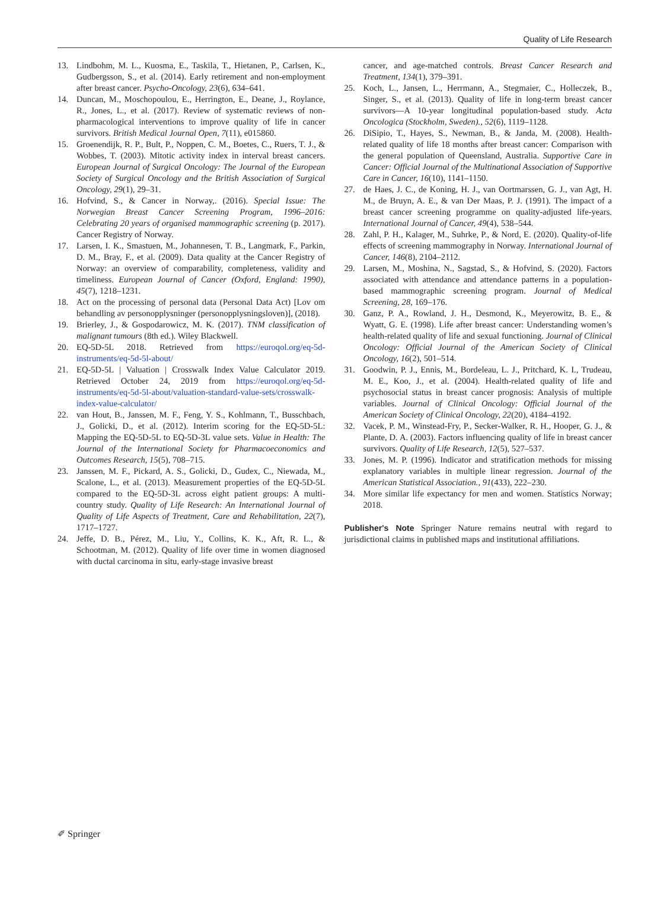Quality of Life Research
13. Lindbohm, M. L., Kuosma, E., Taskila, T., Hietanen, P., Carlsen, K., Gudbergsson, S., et al. (2014). Early retirement and non-employment after breast cancer. Psycho-Oncology, 23(6), 634–641.
14. Duncan, M., Moschopoulou, E., Herrington, E., Deane, J., Roylance, R., Jones, L., et al. (2017). Review of systematic reviews of non-pharmacological interventions to improve quality of life in cancer survivors. British Medical Journal Open, 7(11), e015860.
15. Groenendijk, R. P., Bult, P., Noppen, C. M., Boetes, C., Ruers, T. J., & Wobbes, T. (2003). Mitotic activity index in interval breast cancers. European Journal of Surgical Oncology: The Journal of the European Society of Surgical Oncology and the British Association of Surgical Oncology, 29(1), 29–31.
16. Hofvind, S., & Cancer in Norway,. (2016). Special Issue: The Norwegian Breast Cancer Screening Program, 1996–2016: Celebrating 20 years of organised mammographic screening (p. 2017). Cancer Registry of Norway.
17. Larsen, I. K., Smastuen, M., Johannesen, T. B., Langmark, F., Parkin, D. M., Bray, F., et al. (2009). Data quality at the Cancer Registry of Norway: an overview of comparability, completeness, validity and timeliness. European Journal of Cancer (Oxford, England: 1990), 45(7), 1218–1231.
18. Act on the processing of personal data (Personal Data Act) [Lov om behandling av personopplysninger (personopplysningsloven)], (2018).
19. Brierley, J., & Gospodarowicz, M. K. (2017). TNM classification of malignant tumours (8th ed.). Wiley Blackwell.
20. EQ-5D-5L 2018. Retrieved from https://euroqol.org/eq-5d-instruments/eq-5d-5l-about/
21. EQ-5D-5L | Valuation | Crosswalk Index Value Calculator 2019. Retrieved October 24, 2019 from https://euroqol.org/eq-5d-instruments/eq-5d-5l-about/valuation-standard-value-sets/crosswalk-index-value-calculator/
22. van Hout, B., Janssen, M. F., Feng, Y. S., Kohlmann, T., Busschbach, J., Golicki, D., et al. (2012). Interim scoring for the EQ-5D-5L: Mapping the EQ-5D-5L to EQ-5D-3L value sets. Value in Health: The Journal of the International Society for Pharmacoeconomics and Outcomes Research, 15(5), 708–715.
23. Janssen, M. F., Pickard, A. S., Golicki, D., Gudex, C., Niewada, M., Scalone, L., et al. (2013). Measurement properties of the EQ-5D-5L compared to the EQ-5D-3L across eight patient groups: A multi-country study. Quality of Life Research: An International Journal of Quality of Life Aspects of Treatment, Care and Rehabilitation, 22(7), 1717–1727.
24. Jeffe, D. B., Pérez, M., Liu, Y., Collins, K. K., Aft, R. L., & Schootman, M. (2012). Quality of life over time in women diagnosed with ductal carcinoma in situ, early-stage invasive breast
cancer, and age-matched controls. Breast Cancer Research and Treatment, 134(1), 379–391.
25. Koch, L., Jansen, L., Herrmann, A., Stegmaier, C., Holleczek, B., Singer, S., et al. (2013). Quality of life in long-term breast cancer survivors—A 10-year longitudinal population-based study. Acta Oncologica (Stockholm, Sweden)., 52(6), 1119–1128.
26. DiSipio, T., Hayes, S., Newman, B., & Janda, M. (2008). Health-related quality of life 18 months after breast cancer: Comparison with the general population of Queensland, Australia. Supportive Care in Cancer: Official Journal of the Multinational Association of Supportive Care in Cancer, 16(10), 1141–1150.
27. de Haes, J. C., de Koning, H. J., van Oortmarssen, G. J., van Agt, H. M., de Bruyn, A. E., & van Der Maas, P. J. (1991). The impact of a breast cancer screening programme on quality-adjusted life-years. International Journal of Cancer, 49(4), 538–544.
28. Zahl, P. H., Kalager, M., Suhrke, P., & Nord, E. (2020). Quality-of-life effects of screening mammography in Norway. International Journal of Cancer, 146(8), 2104–2112.
29. Larsen, M., Moshina, N., Sagstad, S., & Hofvind, S. (2020). Factors associated with attendance and attendance patterns in a population-based mammographic screening program. Journal of Medical Screening, 28, 169–176.
30. Ganz, P. A., Rowland, J. H., Desmond, K., Meyerowitz, B. E., & Wyatt, G. E. (1998). Life after breast cancer: Understanding women’s health-related quality of life and sexual functioning. Journal of Clinical Oncology: Official Journal of the American Society of Clinical Oncology, 16(2), 501–514.
31. Goodwin, P. J., Ennis, M., Bordeleau, L. J., Pritchard, K. I., Trudeau, M. E., Koo, J., et al. (2004). Health-related quality of life and psychosocial status in breast cancer prognosis: Analysis of multiple variables. Journal of Clinical Oncology: Official Journal of the American Society of Clinical Oncology, 22(20), 4184–4192.
32. Vacek, P. M., Winstead-Fry, P., Secker-Walker, R. H., Hooper, G. J., & Plante, D. A. (2003). Factors influencing quality of life in breast cancer survivors. Quality of Life Research, 12(5), 527–537.
33. Jones, M. P. (1996). Indicator and stratification methods for missing explanatory variables in multiple linear regression. Journal of the American Statistical Association., 91(433), 222–230.
34. More similar life expectancy for men and women. Statistics Norway; 2018.
Publisher's Note Springer Nature remains neutral with regard to jurisdictional claims in published maps and institutional affiliations.
✐ Springer